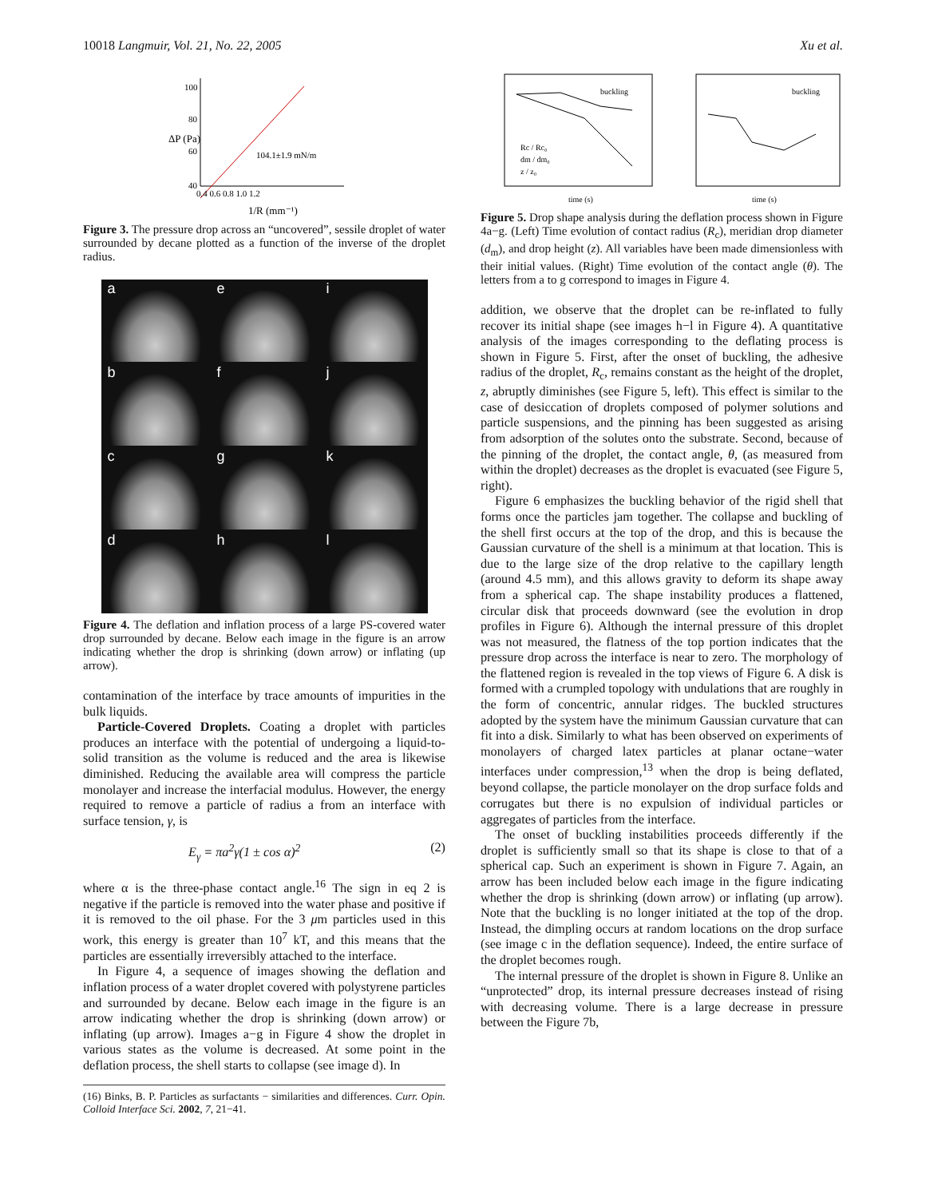10018 Langmuir, Vol. 21, No. 22, 2005 Xu et al.
100
80
60
40
0.4 0.6 0.8 1.0 1.2
104.1±1.9 mN/m
1/R (mm⁻¹)
ΔP (Pa)
Figure 3. The pressure drop across an “uncovered”, sessile droplet of water surrounded by decane plotted as a function of the inverse of the droplet radius.
a
e
i
b
f
j
c
g
k
d
h
l
Figure 4. The deflation and inflation process of a large PS-covered water drop surrounded by decane. Below each image in the figure is an arrow indicating whether the drop is shrinking (down arrow) or inflating (up arrow).
contamination of the interface by trace amounts of impurities in the bulk liquids.
Particle-Covered Droplets. Coating a droplet with particles produces an interface with the potential of undergoing a liquid-to-solid transition as the volume is reduced and the area is likewise diminished. Reducing the available area will compress the particle monolayer and increase the interfacial modulus. However, the energy required to remove a particle of radius a from an interface with surface tension, γ, is
E<sub>γ</sub> = πa<sup>2</sup>γ(1 ± cos α)<sup>2</sup> (2)
where α is the three-phase contact angle.<sup>16</sup> The sign in eq 2 is negative if the particle is removed into the water phase and positive if it is removed to the oil phase. For the 3 μm particles used in this work, this energy is greater than 10<sup>7</sup> kT, and this means that the particles are essentially irreversibly attached to the interface.
In Figure 4, a sequence of images showing the deflation and inflation process of a water droplet covered with polystyrene particles and surrounded by decane. Below each image in the figure is an arrow indicating whether the drop is shrinking (down arrow) or inflating (up arrow). Images a−g in Figure 4 show the droplet in various states as the volume is decreased. At some point in the deflation process, the shell starts to collapse (see image d). In
(16) Binks, B. P. Particles as surfactants − similarities and differences. Curr. Opin. Colloid Interface Sci. 2002, 7, 21−41.
buckling
buckling
Rc / Rc₀
dm / dm₀
z / z₀
time (s)
time (s)
Figure 5. Drop shape analysis during the deflation process shown in Figure 4a−g. (Left) Time evolution of contact radius (R<sub>c</sub>), meridian drop diameter (d<sub>m</sub>), and drop height (z). All variables have been made dimensionless with their initial values. (Right) Time evolution of the contact angle (θ). The letters from a to g correspond to images in Figure 4.
addition, we observe that the droplet can be re-inflated to fully recover its initial shape (see images h−l in Figure 4). A quantitative analysis of the images corresponding to the deflating process is shown in Figure 5. First, after the onset of buckling, the adhesive radius of the droplet, R<sub>c</sub>, remains constant as the height of the droplet, z, abruptly diminishes (see Figure 5, left). This effect is similar to the case of desiccation of droplets composed of polymer solutions and particle suspensions, and the pinning has been suggested as arising from adsorption of the solutes onto the substrate. Second, because of the pinning of the droplet, the contact angle, θ, (as measured from within the droplet) decreases as the droplet is evacuated (see Figure 5, right).
Figure 6 emphasizes the buckling behavior of the rigid shell that forms once the particles jam together. The collapse and buckling of the shell first occurs at the top of the drop, and this is because the Gaussian curvature of the shell is a minimum at that location. This is due to the large size of the drop relative to the capillary length (around 4.5 mm), and this allows gravity to deform its shape away from a spherical cap. The shape instability produces a flattened, circular disk that proceeds downward (see the evolution in drop profiles in Figure 6). Although the internal pressure of this droplet was not measured, the flatness of the top portion indicates that the pressure drop across the interface is near to zero. The morphology of the flattened region is revealed in the top views of Figure 6. A disk is formed with a crumpled topology with undulations that are roughly in the form of concentric, annular ridges. The buckled structures adopted by the system have the minimum Gaussian curvature that can fit into a disk. Similarly to what has been observed on experiments of monolayers of charged latex particles at planar octane−water interfaces under compression,<sup>13</sup> when the drop is being deflated, beyond collapse, the particle monolayer on the drop surface folds and corrugates but there is no expulsion of individual particles or aggregates of particles from the interface.
The onset of buckling instabilities proceeds differently if the droplet is sufficiently small so that its shape is close to that of a spherical cap. Such an experiment is shown in Figure 7. Again, an arrow has been included below each image in the figure indicating whether the drop is shrinking (down arrow) or inflating (up arrow). Note that the buckling is no longer initiated at the top of the drop. Instead, the dimpling occurs at random locations on the drop surface (see image c in the deflation sequence). Indeed, the entire surface of the droplet becomes rough.
The internal pressure of the droplet is shown in Figure 8. Unlike an “unprotected” drop, its internal pressure decreases instead of rising with decreasing volume. There is a large decrease in pressure between the Figure 7b,